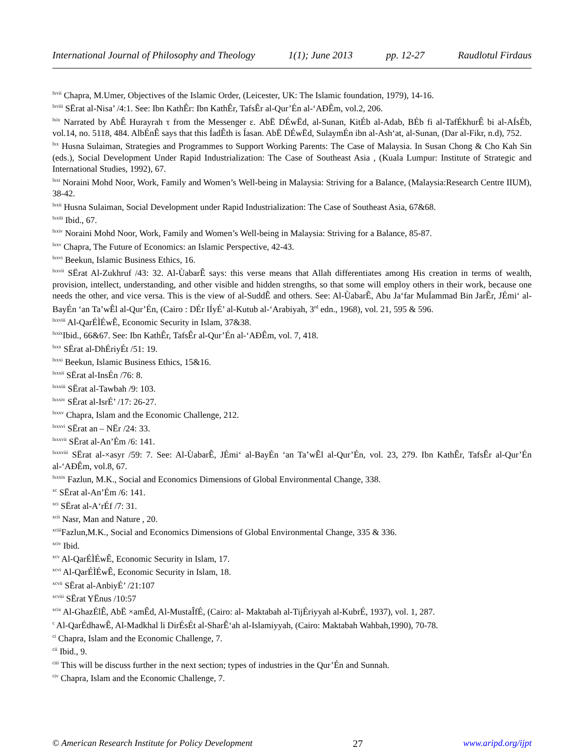International Journal of Philosophy and Theology 1(1); June 2013 pp. 12-27 Raudlotul Firdaus
<sup>lxvii</sup> Chapra, M.Umer, Objectives of the Islamic Order, (Leicester, UK: The Islamic foundation, 1979), 14-16.
<sup>lxviii</sup> SËrat al-Nisa’ /4:1. See: Ibn KathÊr: Ibn KathÊr, TafsÊr al-Qur’Én al-‘AÐÊm, vol.2, 206.
<sup>lxix</sup> Narrated by AbÊ Hurayrah τ from the Messenger ε. AbË DÉwËd, al-Sunan, KitÉb al-Adab, BÉb fi al-TafÉkhurÊ bi al-AÍsÉb, vol.14, no. 5118, 484. AlbÉnÊ says that this ÍadÊth is Íasan. AbË DÉwËd, SulaymÉn ibn al-Ash‘at, al-Sunan, (Dar al-Fikr, n.d), 752.
<sup>lxx</sup> Husna Sulaiman, Strategies and Programmes to Support Working Parents: The Case of Malaysia. In Susan Chong & Cho Kah Sin (eds.), Social Development Under Rapid Industrialization: The Case of Southeast Asia , (Kuala Lumpur: Institute of Strategic and International Studies, 1992), 67.
<sup>lxxi</sup> Noraini Mohd Noor, Work, Family and Women’s Well-being in Malaysia: Striving for a Balance, (Malaysia:Research Centre IIUM), 38-42.
<sup>lxxii</sup> Husna Sulaiman, Social Development under Rapid Industrialization: The Case of Southeast Asia, 67&68.
<sup>lxxiii</sup> Ibid., 67.
<sup>lxxiv</sup> Noraini Mohd Noor, Work, Family and Women’s Well-being in Malaysia: Striving for a Balance, 85-87.
<sup>lxxv</sup> Chapra, The Future of Economics: an Islamic Perspective, 42-43.
<sup>lxxvi</sup> Beekun, Islamic Business Ethics, 16.
<sup>lxxvii</sup> SËrat Al-Zukhruf /43: 32. Al-ÙabarÊ says: this verse means that Allah differentiates among His creation in terms of wealth, provision, intellect, understanding, and other visible and hidden strengths, so that some will employ others in their work, because one needs the other, and vice versa. This is the view of al-SuddÊ and others. See: Al-ÙabarÊ, Abu Ja‘far MuÍammad Bin JarÊr, JÉmi‘ al-BayÉn ‘an Ta’wÊl al-Qur’Én, (Cairo : DÉr IÍyÉ’ al-Kutub al-‘Arabiyah, 3<sup>rd</sup> edn., 1968), vol. 21, 595 & 596.
<sup>lxxviii</sup> Al-QarÉÌÉwÊ, Economic Security in Islam, 37&38.
<sup>lxxix</sup>Ibid., 66&67. See: Ibn KathÊr, TafsÊr al-Qur’Én al-‘AÐÊm, vol. 7, 418.
<sup>lxxx</sup> SËrat al-DhÉriyÉt /51: 19.
<sup>lxxxi</sup> Beekun, Islamic Business Ethics, 15&16.
<sup>lxxxii</sup> SËrat al-InsÉn /76: 8.
<sup>lxxxiii</sup> SËrat al-Tawbah /9: 103.
<sup>lxxxiv</sup> SËrat al-IsrÉ’ /17: 26-27.
<sup>lxxxv</sup> Chapra, Islam and the Economic Challenge, 212.
<sup>lxxxvi</sup> SËrat an – NËr /24: 33.
<sup>lxxxvii</sup> SËrat al-An’Ém /6: 141.
<sup>lxxxviii</sup> SËrat al-×asyr /59: 7. See: Al-ÙabarÊ, JÉmi‘ al-BayÉn ‘an Ta’wÊl al-Qur’Én, vol. 23, 279. Ibn KathÊr, TafsÊr al-Qur’Én al-‘AÐÊm, vol.8, 67.
<sup>lxxxix</sup> Fazlun, M.K., Social and Economics Dimensions of Global Environmental Change, 338.
<sup>xc</sup> SËrat al-An’Ém /6: 141.
<sup>xci</sup> SËrat al-A‘rÉf /7: 31.
<sup>xcii</sup> Nasr, Man and Nature , 20.
<sup>xciii</sup>Fazlun,M.K., Social and Economics Dimensions of Global Environmental Change, 335 & 336.
<sup>xciv</sup> Ibid.
<sup>xcv</sup> Al-QarÉÌÉwÊ, Economic Security in Islam, 17.
<sup>xcvi</sup> Al-QarÉÌÉwÊ, Economic Security in Islam, 18.
<sup>xcvii</sup> SËrat al-AnbiyÉ’ /21:107
<sup>xcviii</sup> SËrat YËnus /10:57
<sup>xcix</sup> Al-GhazÉlÊ, AbË ×amÊd, Al-MustaÎfÉ, (Cairo: al- Maktabah al-TijÉriyyah al-KubrÉ, 1937), vol. 1, 287.
<sup>c</sup> Al-QarÉdhawÊ, Al-Madkhal li DirÉsÉt al-SharÊ‘ah al-Islamiyyah, (Cairo: Maktabah Wahbah,1990), 70-78.
<sup>ci</sup> Chapra, Islam and the Economic Challenge, 7.
<sup>cii</sup> Ibid., 9.
<sup>ciii</sup> This will be discuss further in the next section; types of industries in the Qur’Én and Sunnah.
<sup>civ</sup> Chapra, Islam and the Economic Challenge, 7.
© American Research Institute for Policy Development 27 www.aripd.org/ijpt